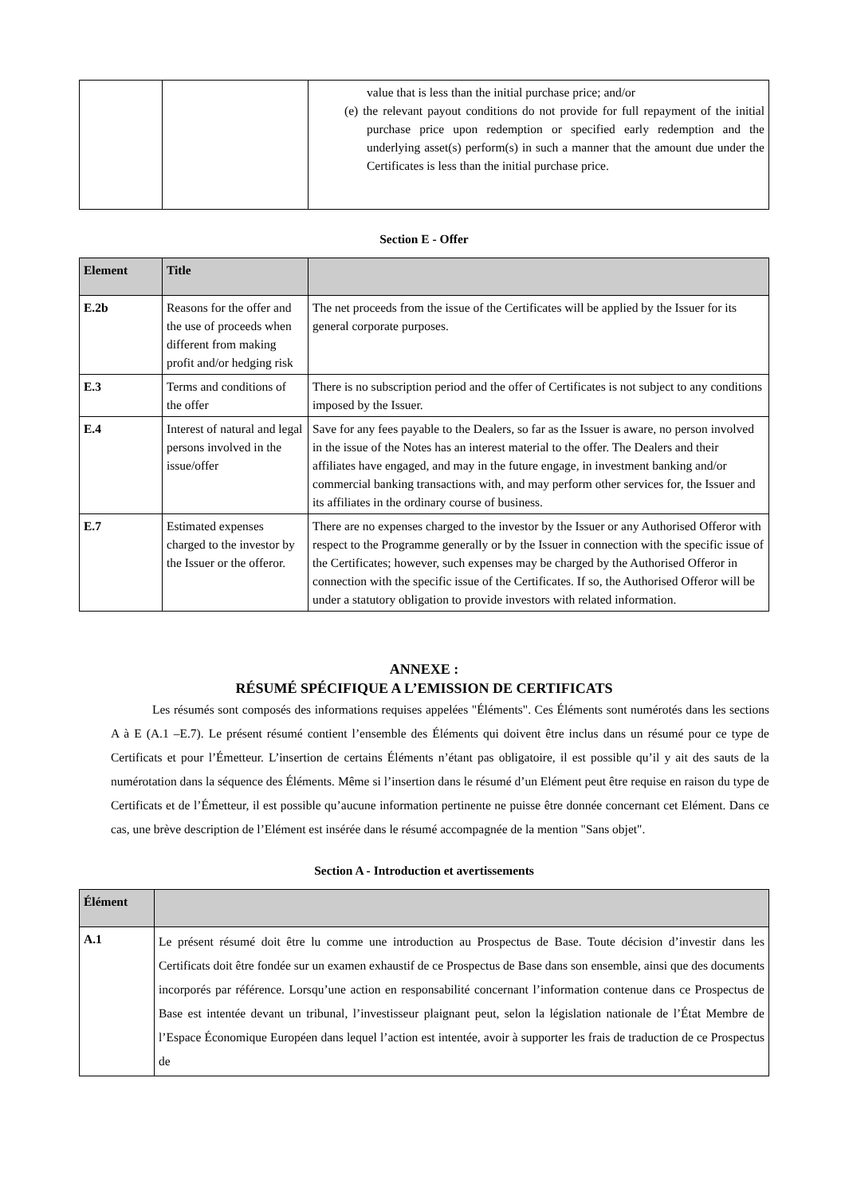| | | value that is less than the initial purchase price; and/or (e) the relevant payout conditions do not provide for full repayment of the initial purchase price upon redemption or specified early redemption and the underlying asset(s) perform(s) in such a manner that the amount due under the Certificates is less than the initial purchase price. |
Section E - Offer
| Element | Title | |
| --- | --- | --- |
| E.2b | Reasons for the offer and the use of proceeds when different from making profit and/or hedging risk | The net proceeds from the issue of the Certificates will be applied by the Issuer for its general corporate purposes. |
| E.3 | Terms and conditions of the offer | There is no subscription period and the offer of Certificates is not subject to any conditions imposed by the Issuer. |
| E.4 | Interest of natural and legal persons involved in the issue/offer | Save for any fees payable to the Dealers, so far as the Issuer is aware, no person involved in the issue of the Notes has an interest material to the offer. The Dealers and their affiliates have engaged, and may in the future engage, in investment banking and/or commercial banking transactions with, and may perform other services for, the Issuer and its affiliates in the ordinary course of business. |
| E.7 | Estimated expenses charged to the investor by the Issuer or the offeror. | There are no expenses charged to the investor by the Issuer or any Authorised Offeror with respect to the Programme generally or by the Issuer in connection with the specific issue of the Certificates; however, such expenses may be charged by the Authorised Offeror in connection with the specific issue of the Certificates. If so, the Authorised Offeror will be under a statutory obligation to provide investors with related information. |
ANNEXE :
RÉSUMÉ SPÉCIFIQUE A L’EMISSION DE CERTIFICATS
Les résumés sont composés des informations requises appelées "Éléments". Ces Éléments sont numérotés dans les sections A à E (A.1 –E.7). Le présent résumé contient l’ensemble des Éléments qui doivent être inclus dans un résumé pour ce type de Certificats et pour l’Émetteur. L’insertion de certains Éléments n’étant pas obligatoire, il est possible qu’il y ait des sauts de la numérotation dans la séquence des Éléments. Même si l’insertion dans le résumé d’un Elément peut être requise en raison du type de Certificats et de l’Émetteur, il est possible qu’aucune information pertinente ne puisse être donnée concernant cet Elément. Dans ce cas, une brève description de l’Elément est insérée dans le résumé accompagnée de la mention "Sans objet".
Section A - Introduction et avertissements
| Élément | |
| --- | --- |
| A.1 | Le présent résumé doit être lu comme une introduction au Prospectus de Base. Toute décision d’investir dans les Certificats doit être fondée sur un examen exhaustif de ce Prospectus de Base dans son ensemble, ainsi que des documents incorporés par référence. Lorsqu’une action en responsabilité concernant l’information contenue dans ce Prospectus de Base est intentée devant un tribunal, l’investisseur plaignant peut, selon la législation nationale de l’État Membre de l’Espace Économique Européen dans lequel l’action est intentée, avoir à supporter les frais de traduction de ce Prospectus de |